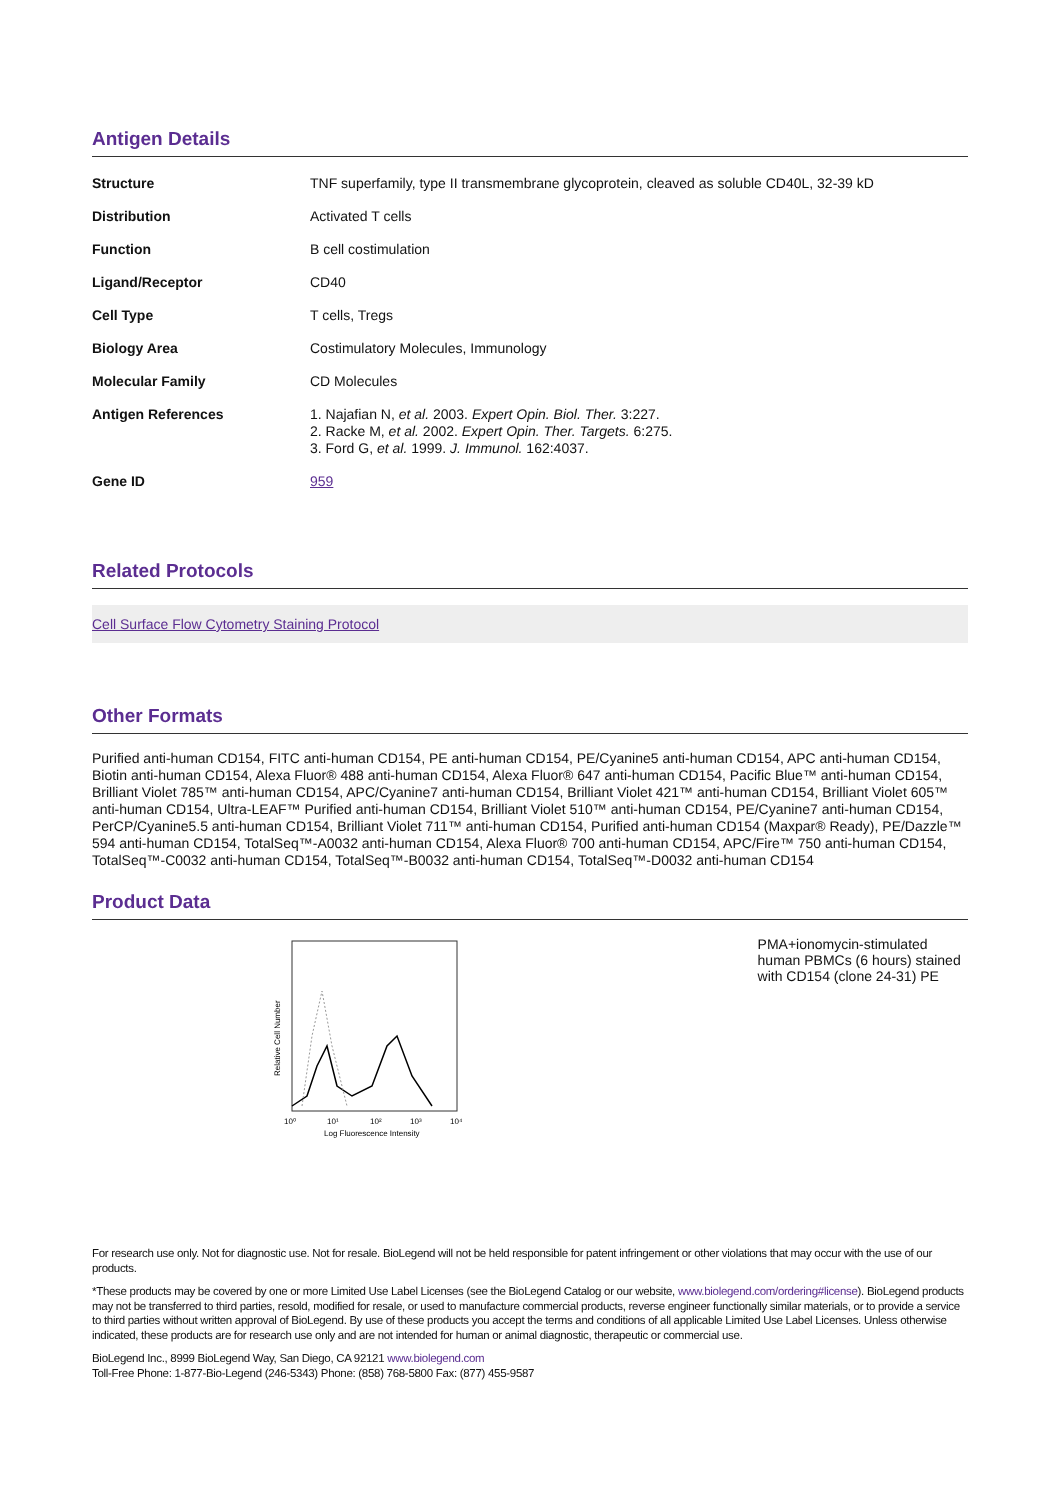Antigen Details
| Structure | TNF superfamily, type II transmembrane glycoprotein, cleaved as soluble CD40L, 32-39 kD |
| Distribution | Activated T cells |
| Function | B cell costimulation |
| Ligand/Receptor | CD40 |
| Cell Type | T cells, Tregs |
| Biology Area | Costimulatory Molecules, Immunology |
| Molecular Family | CD Molecules |
| Antigen References | 1. Najafian N, et al. 2003. Expert Opin. Biol. Ther. 3:227. 2. Racke M, et al. 2002. Expert Opin. Ther. Targets. 6:275. 3. Ford G, et al. 1999. J. Immunol. 162:4037. |
| Gene ID | 959 |
Related Protocols
Cell Surface Flow Cytometry Staining Protocol
Other Formats
Purified anti-human CD154, FITC anti-human CD154, PE anti-human CD154, PE/Cyanine5 anti-human CD154, APC anti-human CD154, Biotin anti-human CD154, Alexa Fluor® 488 anti-human CD154, Alexa Fluor® 647 anti-human CD154, Pacific Blue™ anti-human CD154, Brilliant Violet 785™ anti-human CD154, APC/Cyanine7 anti-human CD154, Brilliant Violet 421™ anti-human CD154, Brilliant Violet 605™ anti-human CD154, Ultra-LEAF™ Purified anti-human CD154, Brilliant Violet 510™ anti-human CD154, PE/Cyanine7 anti-human CD154, PerCP/Cyanine5.5 anti-human CD154, Brilliant Violet 711™ anti-human CD154, Purified anti-human CD154 (Maxpar® Ready), PE/Dazzle™ 594 anti-human CD154, TotalSeq™-A0032 anti-human CD154, Alexa Fluor® 700 anti-human CD154, APC/Fire™ 750 anti-human CD154, TotalSeq™-C0032 anti-human CD154, TotalSeq™-B0032 anti-human CD154, TotalSeq™-D0032 anti-human CD154
Product Data
Relative Cell Number
10⁰
10¹
10²
10³
10⁴
Log Fluorescence Intensity
PMA+ionomycin-stimulated human PBMCs (6 hours) stained with CD154 (clone 24-31) PE
For research use only. Not for diagnostic use. Not for resale. BioLegend will not be held responsible for patent infringement or other violations that may occur with the use of our products.
*These products may be covered by one or more Limited Use Label Licenses (see the BioLegend Catalog or our website, www.biolegend.com/ordering#license). BioLegend products may not be transferred to third parties, resold, modified for resale, or used to manufacture commercial products, reverse engineer functionally similar materials, or to provide a service to third parties without written approval of BioLegend. By use of these products you accept the terms and conditions of all applicable Limited Use Label Licenses. Unless otherwise indicated, these products are for research use only and are not intended for human or animal diagnostic, therapeutic or commercial use.
BioLegend Inc., 8999 BioLegend Way, San Diego, CA 92121 www.biolegend.com
Toll-Free Phone: 1-877-Bio-Legend (246-5343) Phone: (858) 768-5800 Fax: (877) 455-9587